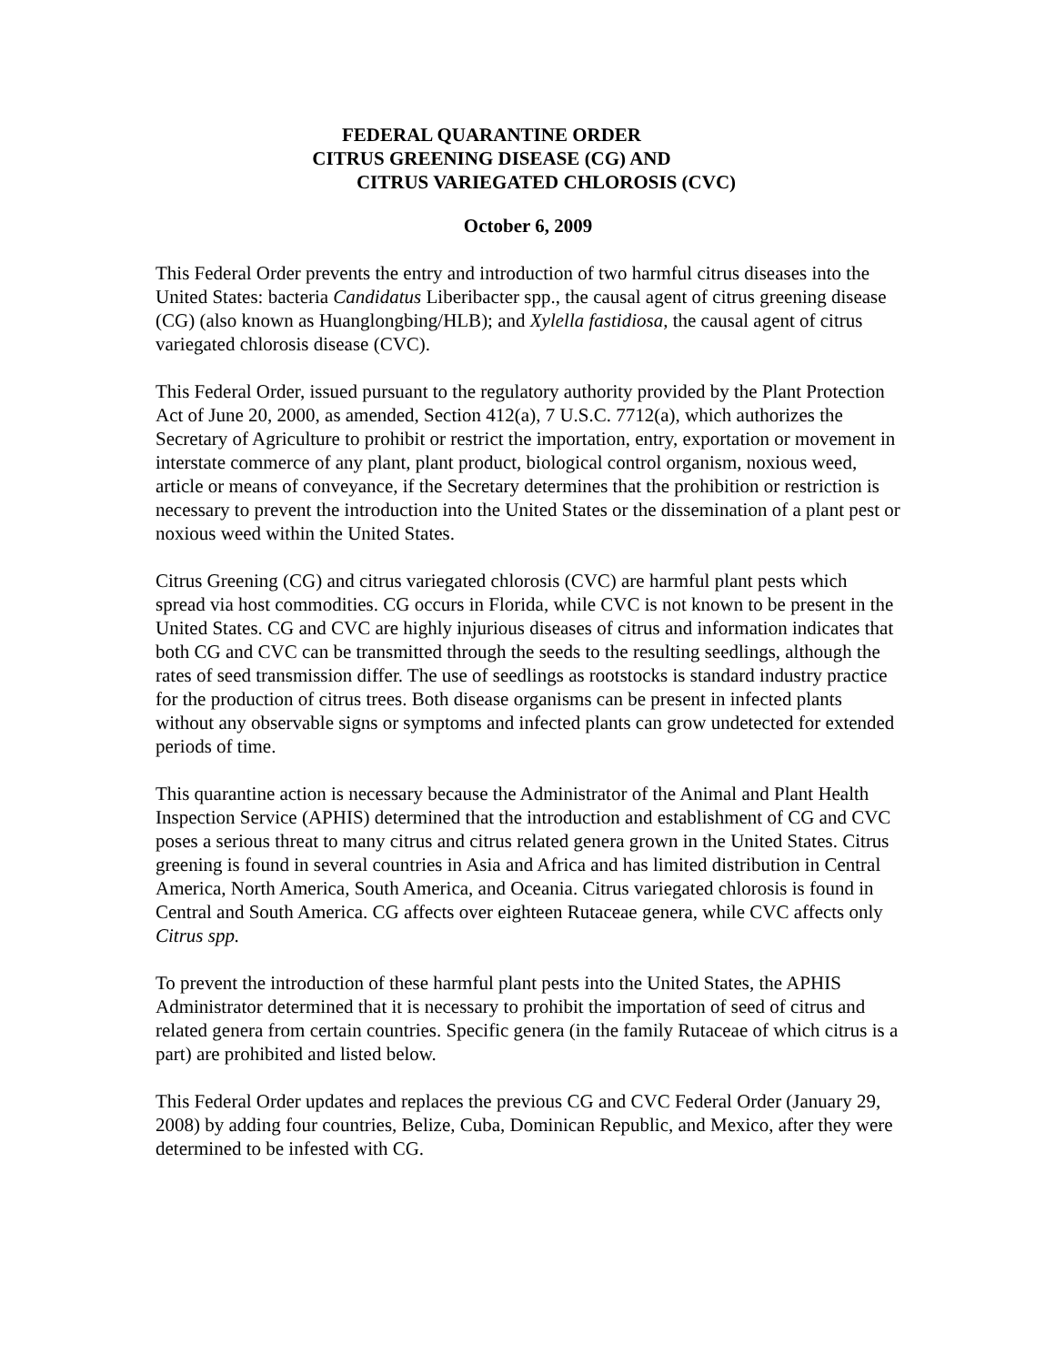FEDERAL QUARANTINE ORDER
CITRUS GREENING DISEASE (CG) AND
CITRUS VARIEGATED CHLOROSIS (CVC)
October 6, 2009
This Federal Order prevents the entry and introduction of two harmful citrus diseases into the United States: bacteria Candidatus Liberibacter spp., the causal agent of citrus greening disease (CG) (also known as Huanglongbing/HLB); and Xylella fastidiosa, the causal agent of citrus variegated chlorosis disease (CVC).
This Federal Order, issued pursuant to the regulatory authority provided by the Plant Protection Act of June 20, 2000, as amended, Section 412(a), 7 U.S.C. 7712(a), which authorizes the Secretary of Agriculture to prohibit or restrict the importation, entry, exportation or movement in interstate commerce of any plant, plant product, biological control organism, noxious weed, article or means of conveyance, if the Secretary determines that the prohibition or restriction is necessary to prevent the introduction into the United States or the dissemination of a plant pest or noxious weed within the United States.
Citrus Greening (CG) and citrus variegated chlorosis (CVC) are harmful plant pests which spread via host commodities. CG occurs in Florida, while CVC is not known to be present in the United States. CG and CVC are highly injurious diseases of citrus and information indicates that both CG and CVC can be transmitted through the seeds to the resulting seedlings, although the rates of seed transmission differ. The use of seedlings as rootstocks is standard industry practice for the production of citrus trees. Both disease organisms can be present in infected plants without any observable signs or symptoms and infected plants can grow undetected for extended periods of time.
This quarantine action is necessary because the Administrator of the Animal and Plant Health Inspection Service (APHIS) determined that the introduction and establishment of CG and CVC poses a serious threat to many citrus and citrus related genera grown in the United States. Citrus greening is found in several countries in Asia and Africa and has limited distribution in Central America, North America, South America, and Oceania. Citrus variegated chlorosis is found in Central and South America. CG affects over eighteen Rutaceae genera, while CVC affects only Citrus spp.
To prevent the introduction of these harmful plant pests into the United States, the APHIS Administrator determined that it is necessary to prohibit the importation of seed of citrus and related genera from certain countries. Specific genera (in the family Rutaceae of which citrus is a part) are prohibited and listed below.
This Federal Order updates and replaces the previous CG and CVC Federal Order (January 29, 2008) by adding four countries, Belize, Cuba, Dominican Republic, and Mexico, after they were determined to be infested with CG.